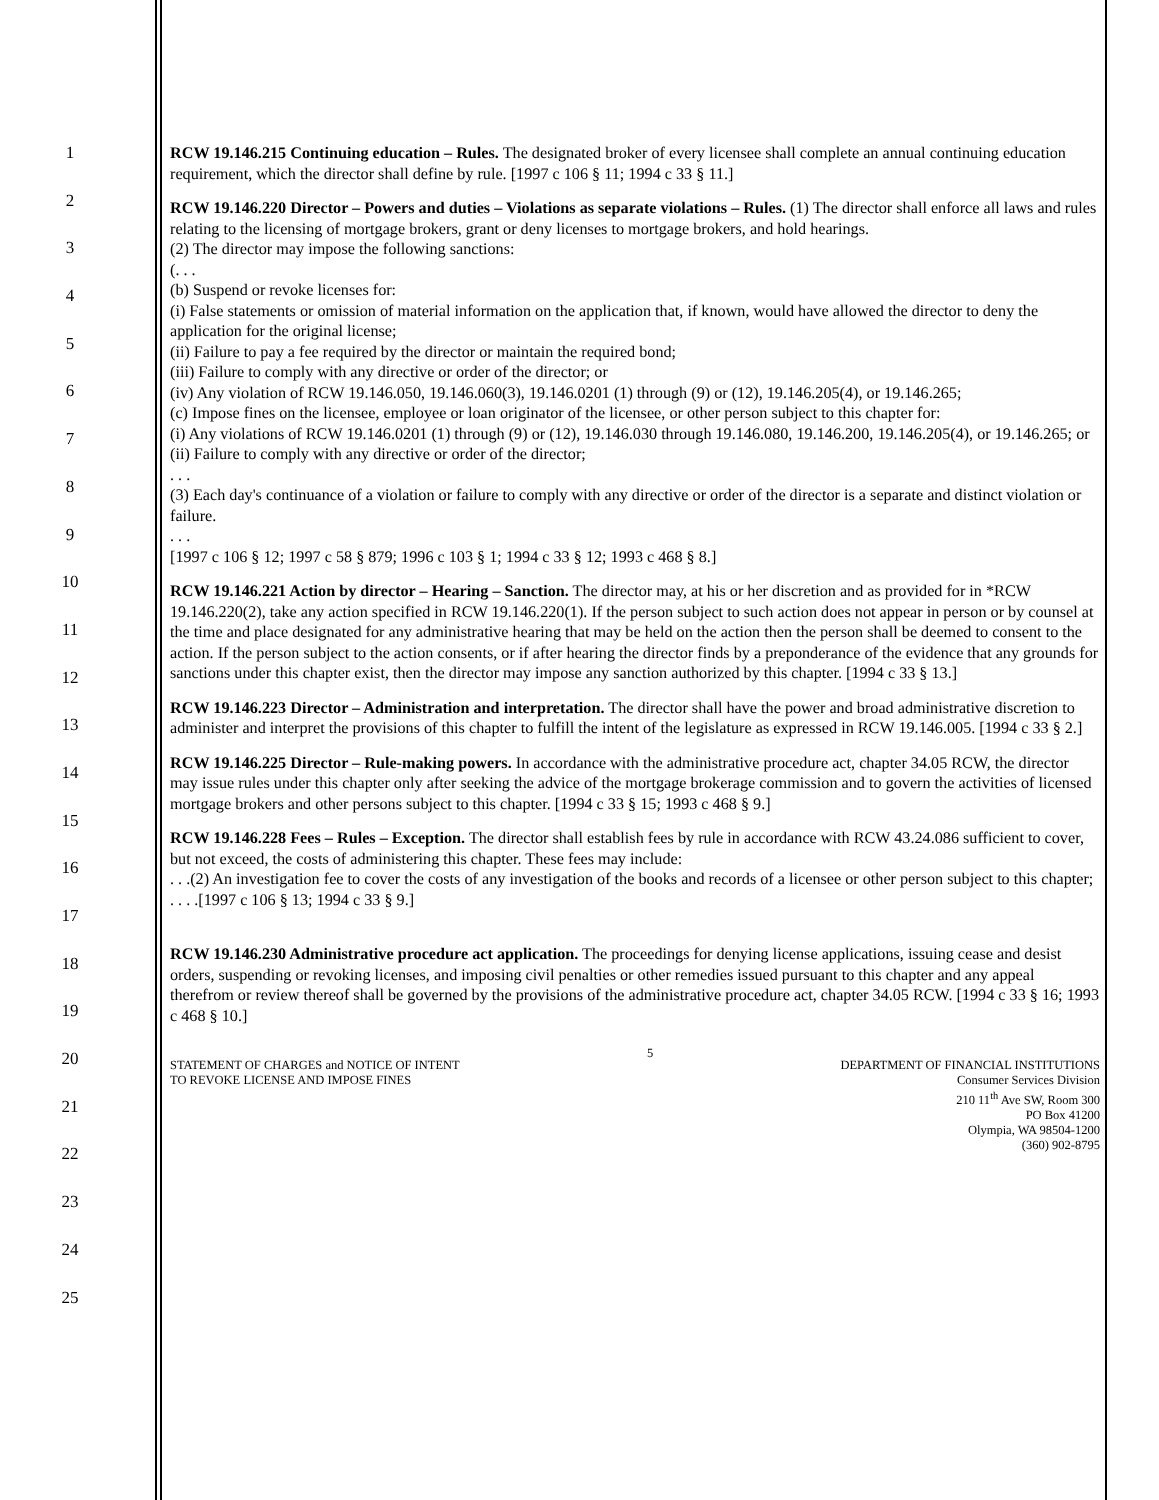1
2
3
4
5
6
7
8
9
10
11
12
13
14
15
16
17
18
19
20
21
22
23
24
25
RCW 19.146.215 Continuing education – Rules. The designated broker of every licensee shall complete an annual continuing education requirement, which the director shall define by rule. [1997 c 106 § 11; 1994 c 33 § 11.]
RCW 19.146.220 Director – Powers and duties – Violations as separate violations – Rules. (1) The director shall enforce all laws and rules relating to the licensing of mortgage brokers, grant or deny licenses to mortgage brokers, and hold hearings.
(2) The director may impose the following sanctions:
(. . .
(b) Suspend or revoke licenses for:
(i) False statements or omission of material information on the application that, if known, would have allowed the director to deny the application for the original license;
(ii) Failure to pay a fee required by the director or maintain the required bond;
(iii) Failure to comply with any directive or order of the director; or
(iv) Any violation of RCW 19.146.050, 19.146.060(3), 19.146.0201 (1) through (9) or (12), 19.146.205(4), or 19.146.265;
(c) Impose fines on the licensee, employee or loan originator of the licensee, or other person subject to this chapter for:
(i) Any violations of RCW 19.146.0201 (1) through (9) or (12), 19.146.030 through 19.146.080, 19.146.200, 19.146.205(4), or 19.146.265; or
(ii) Failure to comply with any directive or order of the director;
. . .
(3) Each day's continuance of a violation or failure to comply with any directive or order of the director is a separate and distinct violation or failure.
. . .
[1997 c 106 § 12; 1997 c 58 § 879; 1996 c 103 § 1; 1994 c 33 § 12; 1993 c 468 § 8.]
RCW 19.146.221 Action by director – Hearing – Sanction. The director may, at his or her discretion and as provided for in *RCW 19.146.220(2), take any action specified in RCW 19.146.220(1). If the person subject to such action does not appear in person or by counsel at the time and place designated for any administrative hearing that may be held on the action then the person shall be deemed to consent to the action. If the person subject to the action consents, or if after hearing the director finds by a preponderance of the evidence that any grounds for sanctions under this chapter exist, then the director may impose any sanction authorized by this chapter. [1994 c 33 § 13.]
RCW 19.146.223 Director – Administration and interpretation. The director shall have the power and broad administrative discretion to administer and interpret the provisions of this chapter to fulfill the intent of the legislature as expressed in RCW 19.146.005. [1994 c 33 § 2.]
RCW 19.146.225 Director – Rule-making powers. In accordance with the administrative procedure act, chapter 34.05 RCW, the director may issue rules under this chapter only after seeking the advice of the mortgage brokerage commission and to govern the activities of licensed mortgage brokers and other persons subject to this chapter. [1994 c 33 § 15; 1993 c 468 § 9.]
RCW 19.146.228 Fees – Rules – Exception. The director shall establish fees by rule in accordance with RCW 43.24.086 sufficient to cover, but not exceed, the costs of administering this chapter. These fees may include:
. . .(2) An investigation fee to cover the costs of any investigation of the books and records of a licensee or other person subject to this chapter; . . . .[1997 c 106 § 13; 1994 c 33 § 9.]
RCW 19.146.230 Administrative procedure act application. The proceedings for denying license applications, issuing cease and desist orders, suspending or revoking licenses, and imposing civil penalties or other remedies issued pursuant to this chapter and any appeal therefrom or review thereof shall be governed by the provisions of the administrative procedure act, chapter 34.05 RCW. [1994 c 33 § 16; 1993 c 468 § 10.]
STATEMENT OF CHARGES and NOTICE OF INTENT
TO REVOKE LICENSE AND IMPOSE FINES
5
DEPARTMENT OF FINANCIAL INSTITUTIONS
Consumer Services Division
210 11<sup>th</sup> Ave SW, Room 300
PO Box 41200
Olympia, WA 98504-1200
(360) 902-8795